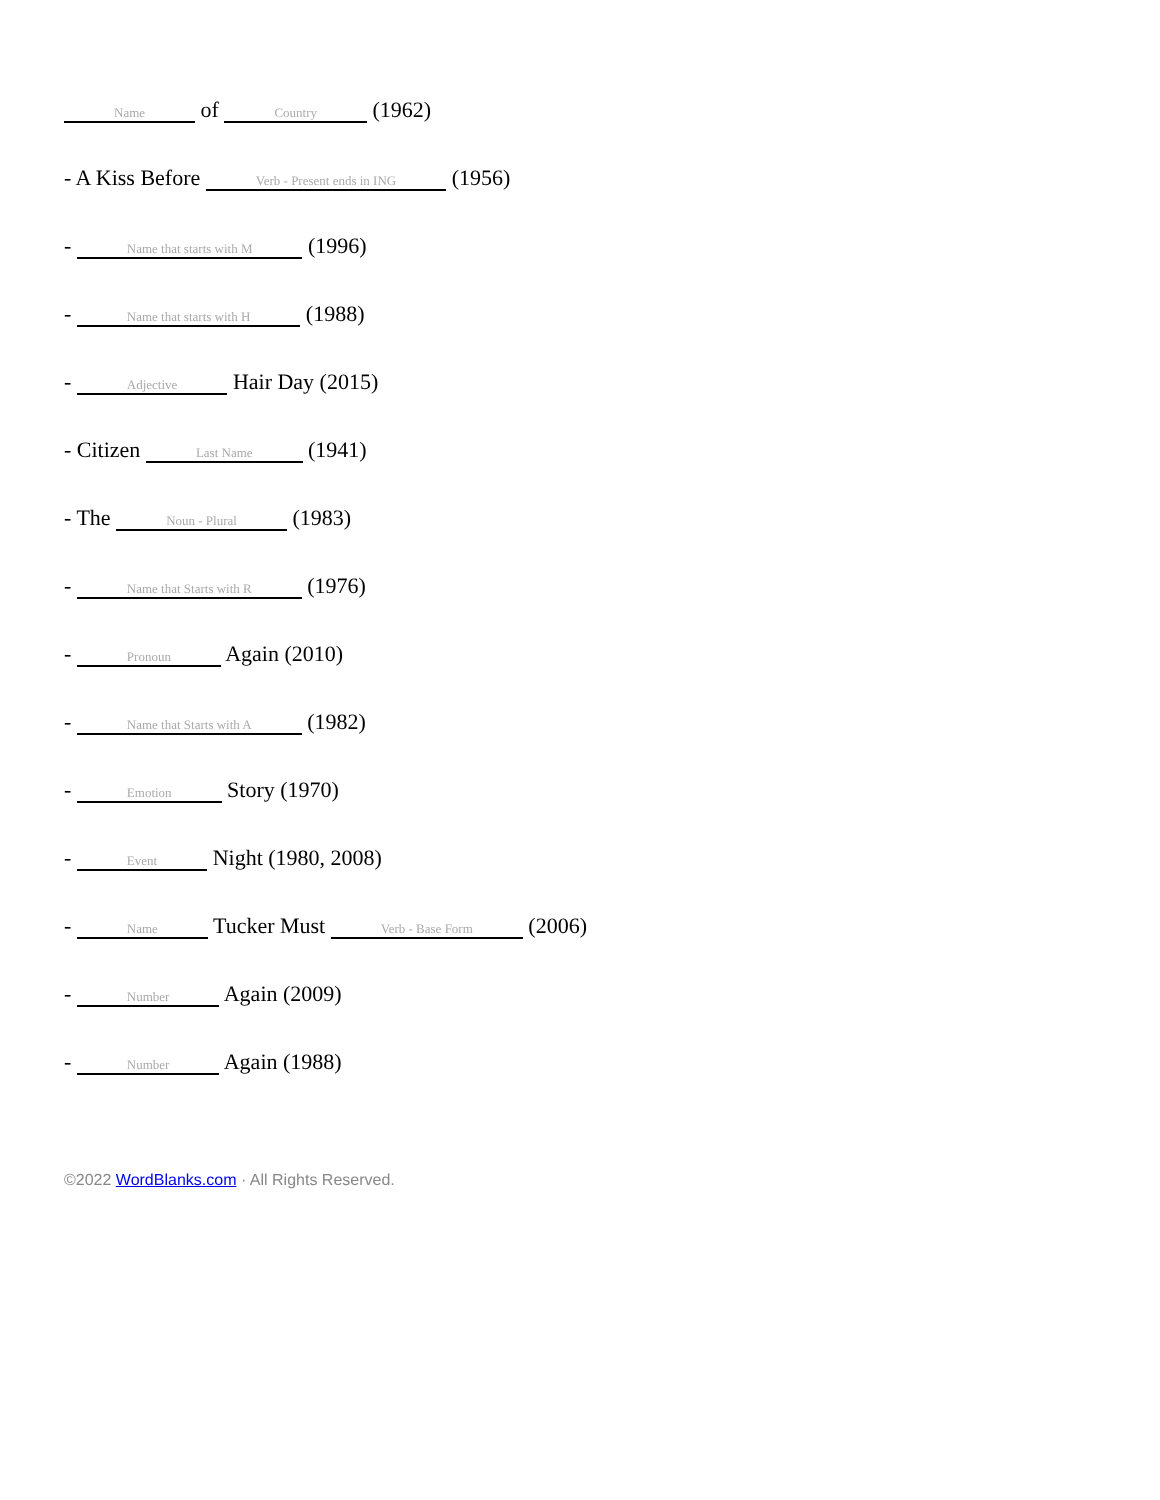Name of Country (1962)
- A Kiss Before Verb - Present ends in ING (1956)
- Name that starts with M (1996)
- Name that starts with H (1988)
- Adjective Hair Day (2015)
- Citizen Last Name (1941)
- The Noun - Plural (1983)
- Name that Starts with R (1976)
- Pronoun Again (2010)
- Name that Starts with A (1982)
- Emotion Story (1970)
- Event Night (1980, 2008)
- Name Tucker Must Verb - Base Form (2006)
- Number Again (2009)
- Number Again (1988)
©2022 WordBlanks.com · All Rights Reserved.